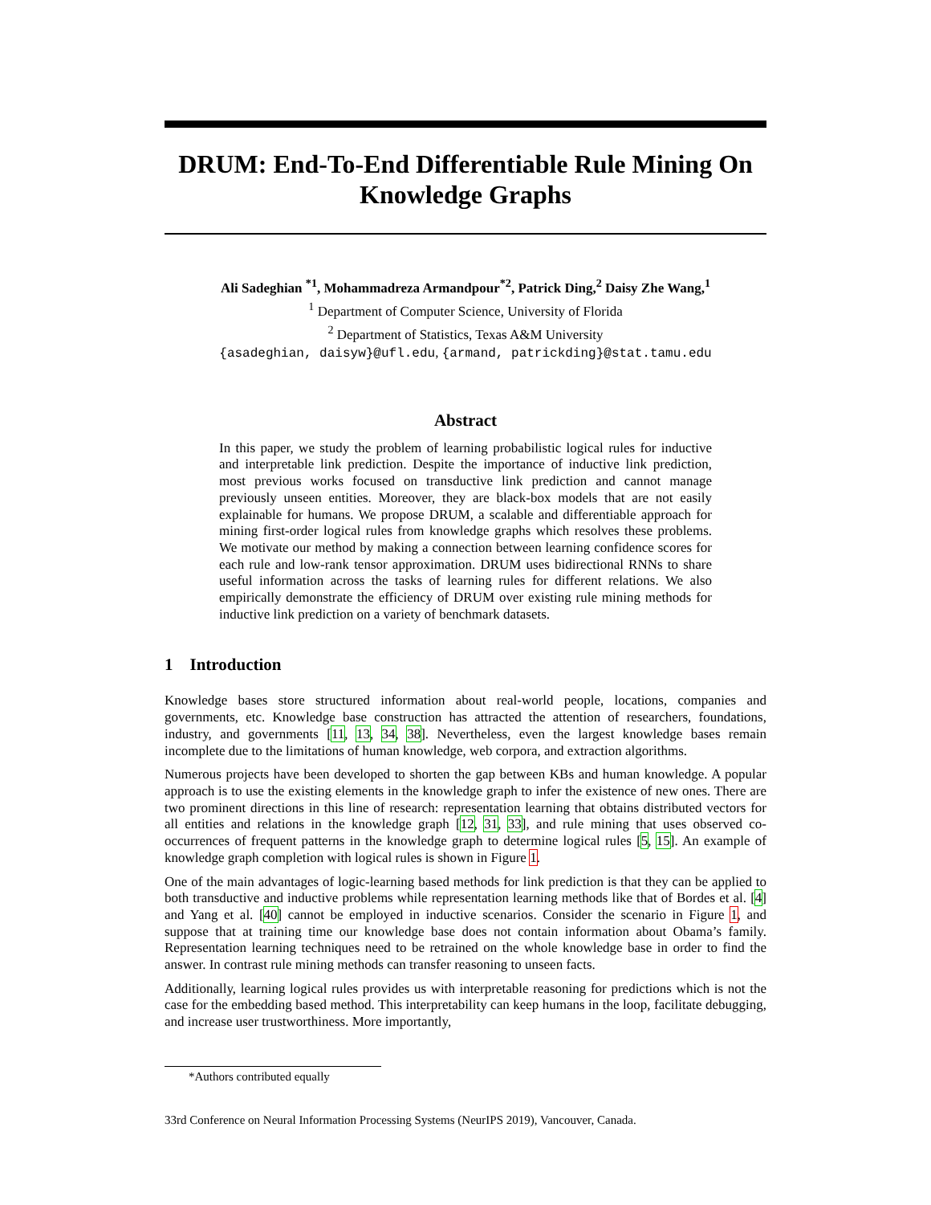DRUM: End-To-End Differentiable Rule Mining On
Knowledge Graphs
Ali Sadeghian <sup>*1</sup>, Mohammadreza Armandpour<sup>*2</sup>, Patrick Ding,<sup>2</sup> Daisy Zhe Wang,<sup>1</sup>
<sup>1</sup> Department of Computer Science, University of Florida
<sup>2</sup> Department of Statistics, Texas A&M University
{asadeghian, daisyw}@ufl.edu, {armand, patrickding}@stat.tamu.edu
Abstract
In this paper, we study the problem of learning probabilistic logical rules for inductive and interpretable link prediction. Despite the importance of inductive link prediction, most previous works focused on transductive link prediction and cannot manage previously unseen entities. Moreover, they are black-box models that are not easily explainable for humans. We propose DRUM, a scalable and differentiable approach for mining first-order logical rules from knowledge graphs which resolves these problems. We motivate our method by making a connection between learning confidence scores for each rule and low-rank tensor approximation. DRUM uses bidirectional RNNs to share useful information across the tasks of learning rules for different relations. We also empirically demonstrate the efficiency of DRUM over existing rule mining methods for inductive link prediction on a variety of benchmark datasets.
1 Introduction
Knowledge bases store structured information about real-world people, locations, companies and governments, etc. Knowledge base construction has attracted the attention of researchers, foundations, industry, and governments [11, 13, 34, 38]. Nevertheless, even the largest knowledge bases remain incomplete due to the limitations of human knowledge, web corpora, and extraction algorithms.
Numerous projects have been developed to shorten the gap between KBs and human knowledge. A popular approach is to use the existing elements in the knowledge graph to infer the existence of new ones. There are two prominent directions in this line of research: representation learning that obtains distributed vectors for all entities and relations in the knowledge graph [12, 31, 33], and rule mining that uses observed co-occurrences of frequent patterns in the knowledge graph to determine logical rules [5, 15]. An example of knowledge graph completion with logical rules is shown in Figure 1.
One of the main advantages of logic-learning based methods for link prediction is that they can be applied to both transductive and inductive problems while representation learning methods like that of Bordes et al. [4] and Yang et al. [40] cannot be employed in inductive scenarios. Consider the scenario in Figure 1, and suppose that at training time our knowledge base does not contain information about Obama’s family. Representation learning techniques need to be retrained on the whole knowledge base in order to find the answer. In contrast rule mining methods can transfer reasoning to unseen facts.
Additionally, learning logical rules provides us with interpretable reasoning for predictions which is not the case for the embedding based method. This interpretability can keep humans in the loop, facilitate debugging, and increase user trustworthiness. More importantly,
*Authors contributed equally
33rd Conference on Neural Information Processing Systems (NeurIPS 2019), Vancouver, Canada.